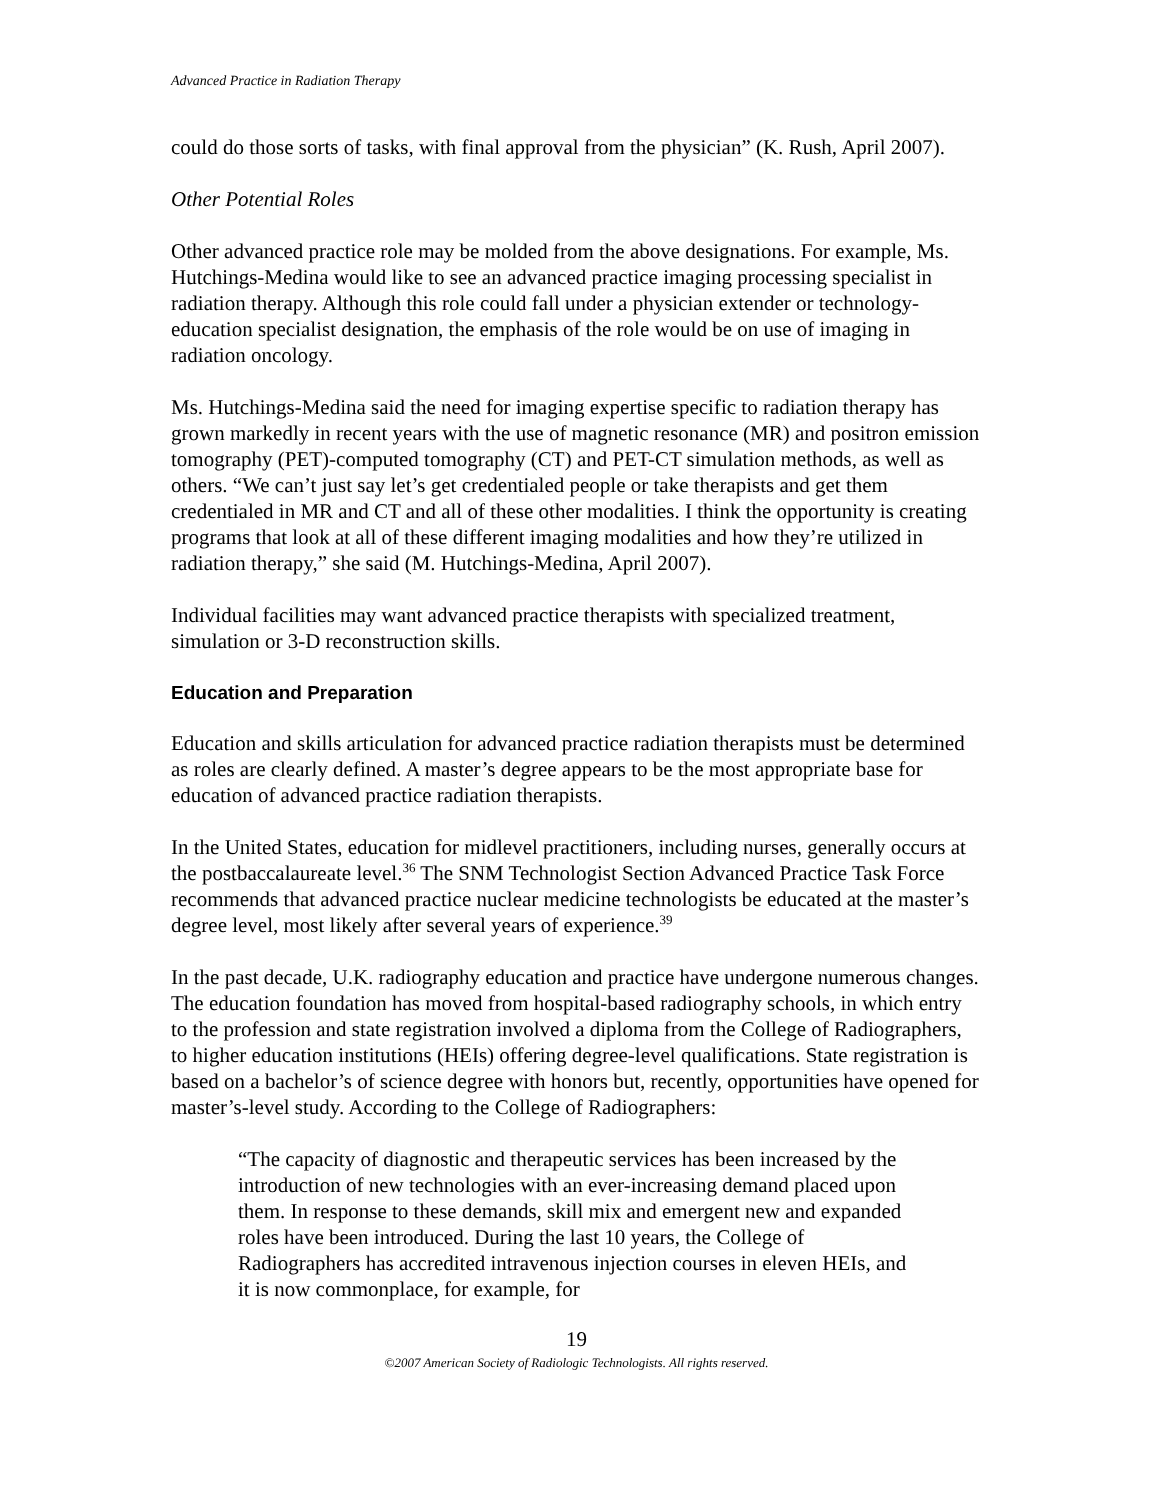Advanced Practice in Radiation Therapy
could do those sorts of tasks, with final approval from the physician” (K. Rush, April 2007).
Other Potential Roles
Other advanced practice role may be molded from the above designations. For example, Ms. Hutchings-Medina would like to see an advanced practice imaging processing specialist in radiation therapy. Although this role could fall under a physician extender or technology-education specialist designation, the emphasis of the role would be on use of imaging in radiation oncology.
Ms. Hutchings-Medina said the need for imaging expertise specific to radiation therapy has grown markedly in recent years with the use of magnetic resonance (MR) and positron emission tomography (PET)-computed tomography (CT) and PET-CT simulation methods, as well as others. “We can’t just say let’s get credentialed people or take therapists and get them credentialed in MR and CT and all of these other modalities. I think the opportunity is creating programs that look at all of these different imaging modalities and how they’re utilized in radiation therapy,” she said (M. Hutchings-Medina, April 2007).
Individual facilities may want advanced practice therapists with specialized treatment, simulation or 3-D reconstruction skills.
Education and Preparation
Education and skills articulation for advanced practice radiation therapists must be determined as roles are clearly defined. A master’s degree appears to be the most appropriate base for education of advanced practice radiation therapists.
In the United States, education for midlevel practitioners, including nurses, generally occurs at the postbaccalaureate level.<sup>36</sup> The SNM Technologist Section Advanced Practice Task Force recommends that advanced practice nuclear medicine technologists be educated at the master’s degree level, most likely after several years of experience.<sup>39</sup>
In the past decade, U.K. radiography education and practice have undergone numerous changes. The education foundation has moved from hospital-based radiography schools, in which entry to the profession and state registration involved a diploma from the College of Radiographers, to higher education institutions (HEIs) offering degree-level qualifications. State registration is based on a bachelor’s of science degree with honors but, recently, opportunities have opened for master’s-level study. According to the College of Radiographers:
“The capacity of diagnostic and therapeutic services has been increased by the introduction of new technologies with an ever-increasing demand placed upon them. In response to these demands, skill mix and emergent new and expanded roles have been introduced. During the last 10 years, the College of Radiographers has accredited intravenous injection courses in eleven HEIs, and it is now commonplace, for example, for
19
©2007 American Society of Radiologic Technologists. All rights reserved.